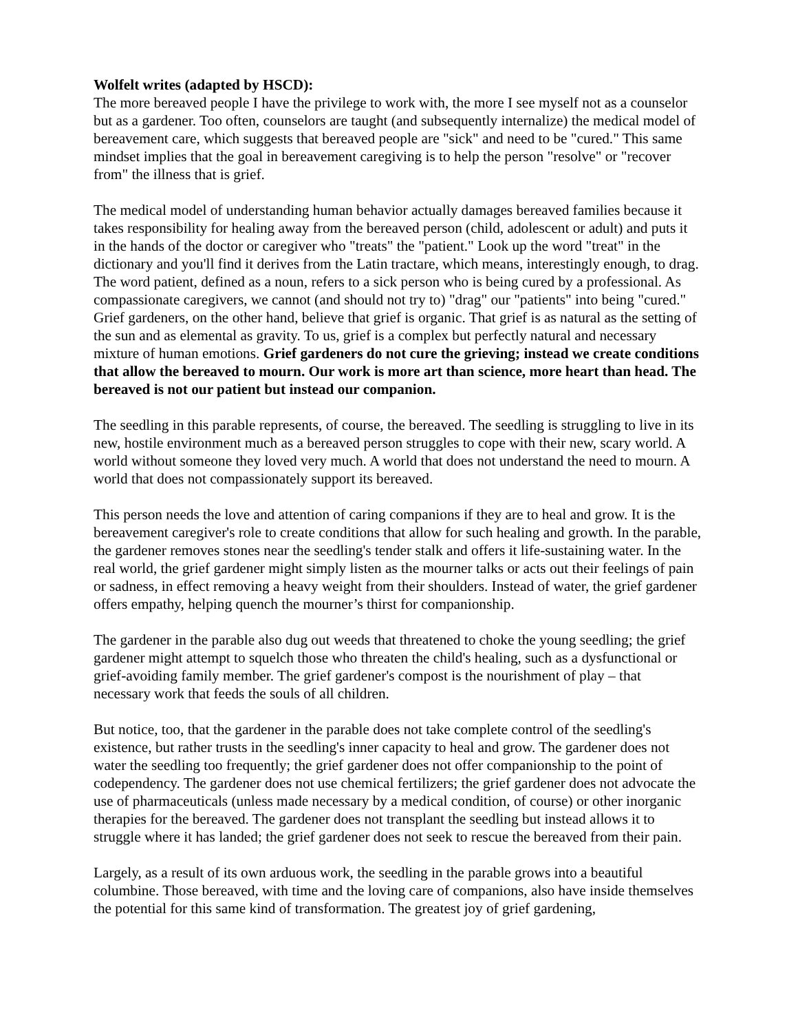Wolfelt writes (adapted by HSCD):
The more bereaved people I have the privilege to work with, the more I see myself not as a counselor but as a gardener. Too often, counselors are taught (and subsequently internalize) the medical model of bereavement care, which suggests that bereaved people are "sick" and need to be "cured." This same mindset implies that the goal in bereavement caregiving is to help the person "resolve" or "recover from" the illness that is grief.
The medical model of understanding human behavior actually damages bereaved families because it takes responsibility for healing away from the bereaved person (child, adolescent or adult) and puts it in the hands of the doctor or caregiver who "treats" the "patient." Look up the word "treat" in the dictionary and you'll find it derives from the Latin tractare, which means, interestingly enough, to drag. The word patient, defined as a noun, refers to a sick person who is being cured by a professional. As compassionate caregivers, we cannot (and should not try to) "drag" our "patients" into being "cured."
Grief gardeners, on the other hand, believe that grief is organic. That grief is as natural as the setting of the sun and as elemental as gravity. To us, grief is a complex but perfectly natural and necessary mixture of human emotions. Grief gardeners do not cure the grieving; instead we create conditions that allow the bereaved to mourn. Our work is more art than science, more heart than head. The bereaved is not our patient but instead our companion.
The seedling in this parable represents, of course, the bereaved. The seedling is struggling to live in its new, hostile environment much as a bereaved person struggles to cope with their new, scary world. A world without someone they loved very much. A world that does not understand the need to mourn. A world that does not compassionately support its bereaved.
This person needs the love and attention of caring companions if they are to heal and grow. It is the bereavement caregiver's role to create conditions that allow for such healing and growth. In the parable, the gardener removes stones near the seedling's tender stalk and offers it life-sustaining water. In the real world, the grief gardener might simply listen as the mourner talks or acts out their feelings of pain or sadness, in effect removing a heavy weight from their shoulders. Instead of water, the grief gardener offers empathy, helping quench the mourner’s thirst for companionship.
The gardener in the parable also dug out weeds that threatened to choke the young seedling; the grief gardener might attempt to squelch those who threaten the child's healing, such as a dysfunctional or grief-avoiding family member. The grief gardener's compost is the nourishment of play – that necessary work that feeds the souls of all children.
But notice, too, that the gardener in the parable does not take complete control of the seedling's existence, but rather trusts in the seedling's inner capacity to heal and grow. The gardener does not water the seedling too frequently; the grief gardener does not offer companionship to the point of codependency. The gardener does not use chemical fertilizers; the grief gardener does not advocate the use of pharmaceuticals (unless made necessary by a medical condition, of course) or other inorganic therapies for the bereaved. The gardener does not transplant the seedling but instead allows it to struggle where it has landed; the grief gardener does not seek to rescue the bereaved from their pain.
Largely, as a result of its own arduous work, the seedling in the parable grows into a beautiful columbine. Those bereaved, with time and the loving care of companions, also have inside themselves the potential for this same kind of transformation. The greatest joy of grief gardening,